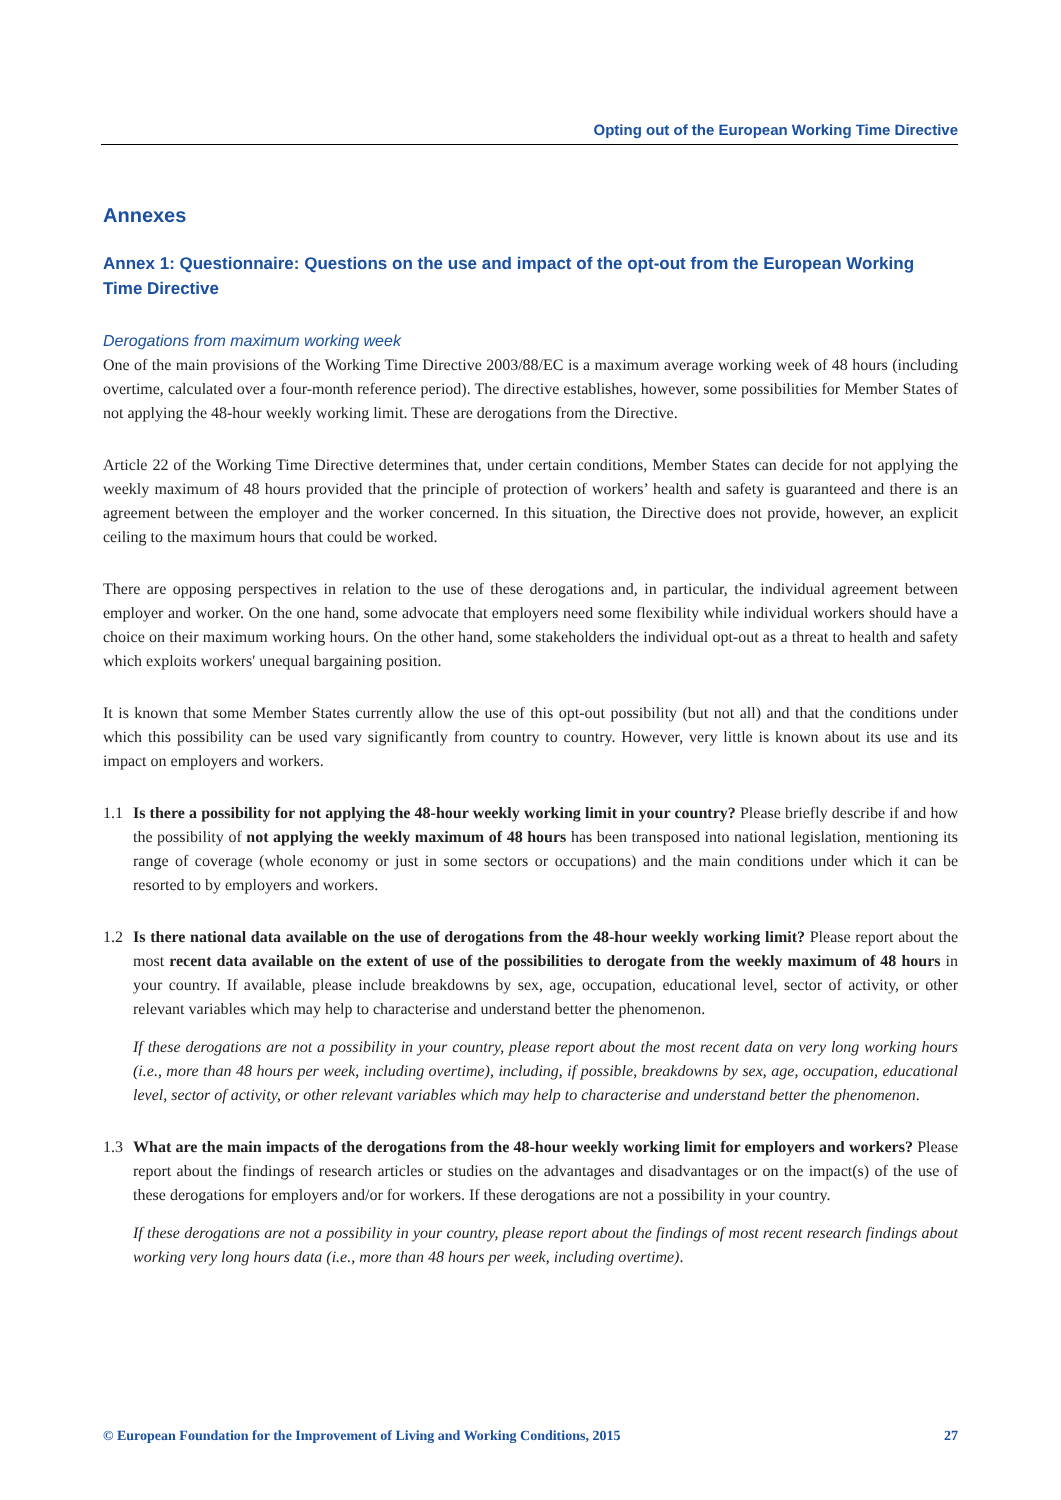Opting out of the European Working Time Directive
Annexes
Annex 1: Questionnaire: Questions on the use and impact of the opt-out from the European Working Time Directive
Derogations from maximum working week
One of the main provisions of the Working Time Directive 2003/88/EC is a maximum average working week of 48 hours (including overtime, calculated over a four-month reference period). The directive establishes, however, some possibilities for Member States of not applying the 48-hour weekly working limit. These are derogations from the Directive.
Article 22 of the Working Time Directive determines that, under certain conditions, Member States can decide for not applying the weekly maximum of 48 hours provided that the principle of protection of workers’ health and safety is guaranteed and there is an agreement between the employer and the worker concerned. In this situation, the Directive does not provide, however, an explicit ceiling to the maximum hours that could be worked.
There are opposing perspectives in relation to the use of these derogations and, in particular, the individual agreement between employer and worker. On the one hand, some advocate that employers need some flexibility while individual workers should have a choice on their maximum working hours. On the other hand, some stakeholders the individual opt-out as a threat to health and safety which exploits workers' unequal bargaining position.
It is known that some Member States currently allow the use of this opt-out possibility (but not all) and that the conditions under which this possibility can be used vary significantly from country to country. However, very little is known about its use and its impact on employers and workers.
1.1 Is there a possibility for not applying the 48-hour weekly working limit in your country? Please briefly describe if and how the possibility of not applying the weekly maximum of 48 hours has been transposed into national legislation, mentioning its range of coverage (whole economy or just in some sectors or occupations) and the main conditions under which it can be resorted to by employers and workers.
1.2 Is there national data available on the use of derogations from the 48-hour weekly working limit? Please report about the most recent data available on the extent of use of the possibilities to derogate from the weekly maximum of 48 hours in your country. If available, please include breakdowns by sex, age, occupation, educational level, sector of activity, or other relevant variables which may help to characterise and understand better the phenomenon.
If these derogations are not a possibility in your country, please report about the most recent data on very long working hours (i.e., more than 48 hours per week, including overtime), including, if possible, breakdowns by sex, age, occupation, educational level, sector of activity, or other relevant variables which may help to characterise and understand better the phenomenon.
1.3 What are the main impacts of the derogations from the 48-hour weekly working limit for employers and workers? Please report about the findings of research articles or studies on the advantages and disadvantages or on the impact(s) of the use of these derogations for employers and/or for workers. If these derogations are not a possibility in your country.
If these derogations are not a possibility in your country, please report about the findings of most recent research findings about working very long hours data (i.e., more than 48 hours per week, including overtime).
© European Foundation for the Improvement of Living and Working Conditions, 2015 27